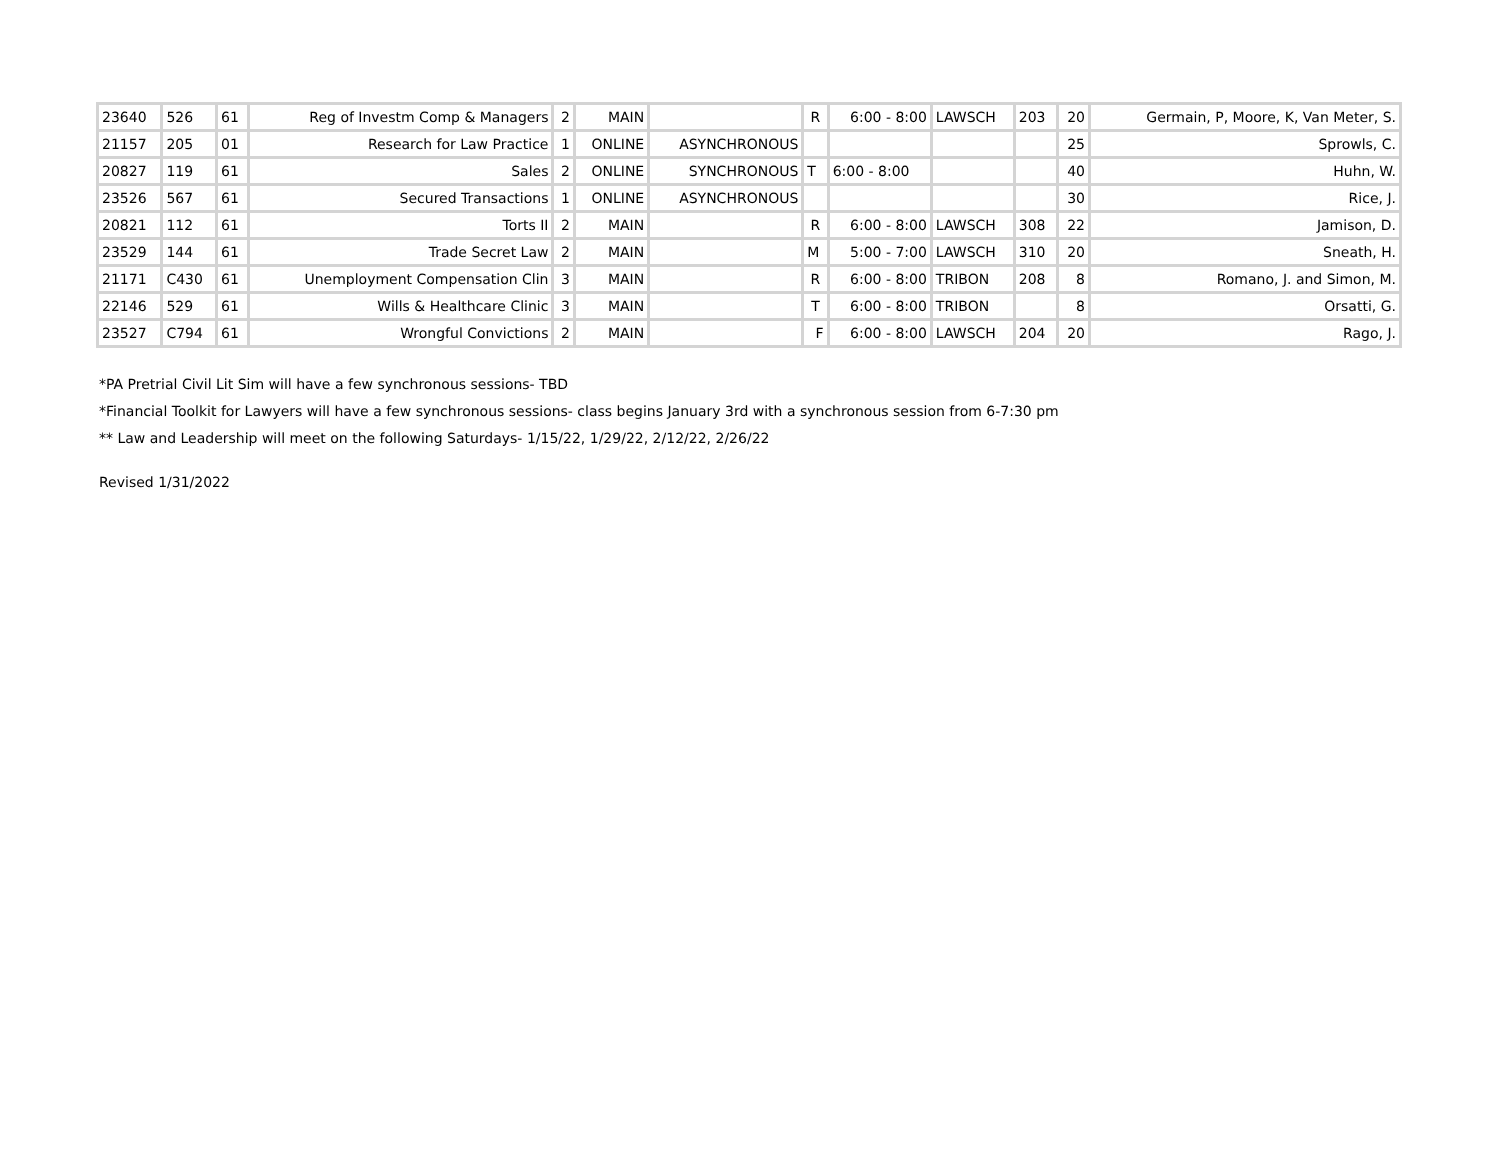| 23640 | 526 | 61 | Reg of Investm Comp & Managers | 2 | MAIN | | R | 6:00 - 8:00 | LAWSCH | 203 | 20 | Germain, P, Moore, K, Van Meter, S. |
| 21157 | 205 | 01 | Research for Law Practice | 1 | ONLINE | ASYNCHRONOUS | | | | | 25 | Sprowls, C. |
| 20827 | 119 | 61 | Sales | 2 | ONLINE | SYNCHRONOUS | T | 6:00 - 8:00 | | | 40 | Huhn, W. |
| 23526 | 567 | 61 | Secured Transactions | 1 | ONLINE | ASYNCHRONOUS | | | | | 30 | Rice, J. |
| 20821 | 112 | 61 | Torts II | 2 | MAIN | | R | 6:00 - 8:00 | LAWSCH | 308 | 22 | Jamison, D. |
| 23529 | 144 | 61 | Trade Secret Law | 2 | MAIN | | M | 5:00 - 7:00 | LAWSCH | 310 | 20 | Sneath, H. |
| 21171 | C430 | 61 | Unemployment Compensation Clin | 3 | MAIN | | R | 6:00 - 8:00 | TRIBON | 208 | 8 | Romano, J. and Simon, M. |
| 22146 | 529 | 61 | Wills & Healthcare Clinic | 3 | MAIN | | T | 6:00 - 8:00 | TRIBON | | 8 | Orsatti, G. |
| 23527 | C794 | 61 | Wrongful Convictions | 2 | MAIN | | F | 6:00 - 8:00 | LAWSCH | 204 | 20 | Rago, J. |
*PA Pretrial Civil Lit Sim will have a few synchronous sessions- TBD
*Financial Toolkit for Lawyers will have a few synchronous sessions- class begins January 3rd with a synchronous session from 6-7:30 pm
** Law and Leadership will meet on the following Saturdays- 1/15/22, 1/29/22, 2/12/22, 2/26/22
Revised 1/31/2022